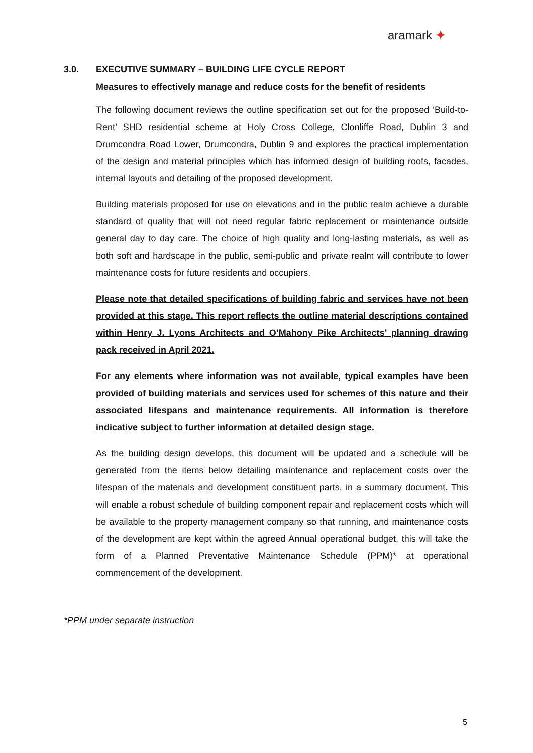aramark ✦
3.0. EXECUTIVE SUMMARY – BUILDING LIFE CYCLE REPORT
Measures to effectively manage and reduce costs for the benefit of residents
The following document reviews the outline specification set out for the proposed ‘Build-to-Rent’ SHD residential scheme at Holy Cross College, Clonliffe Road, Dublin 3 and Drumcondra Road Lower, Drumcondra, Dublin 9 and explores the practical implementation of the design and material principles which has informed design of building roofs, facades, internal layouts and detailing of the proposed development.
Building materials proposed for use on elevations and in the public realm achieve a durable standard of quality that will not need regular fabric replacement or maintenance outside general day to day care. The choice of high quality and long-lasting materials, as well as both soft and hardscape in the public, semi-public and private realm will contribute to lower maintenance costs for future residents and occupiers.
Please note that detailed specifications of building fabric and services have not been provided at this stage. This report reflects the outline material descriptions contained within Henry J. Lyons Architects and O’Mahony Pike Architects’ planning drawing pack received in April 2021.
For any elements where information was not available, typical examples have been provided of building materials and services used for schemes of this nature and their associated lifespans and maintenance requirements. All information is therefore indicative subject to further information at detailed design stage.
As the building design develops, this document will be updated and a schedule will be generated from the items below detailing maintenance and replacement costs over the lifespan of the materials and development constituent parts, in a summary document. This will enable a robust schedule of building component repair and replacement costs which will be available to the property management company so that running, and maintenance costs of the development are kept within the agreed Annual operational budget, this will take the form of a Planned Preventative Maintenance Schedule (PPM)* at operational commencement of the development.
*PPM under separate instruction
5